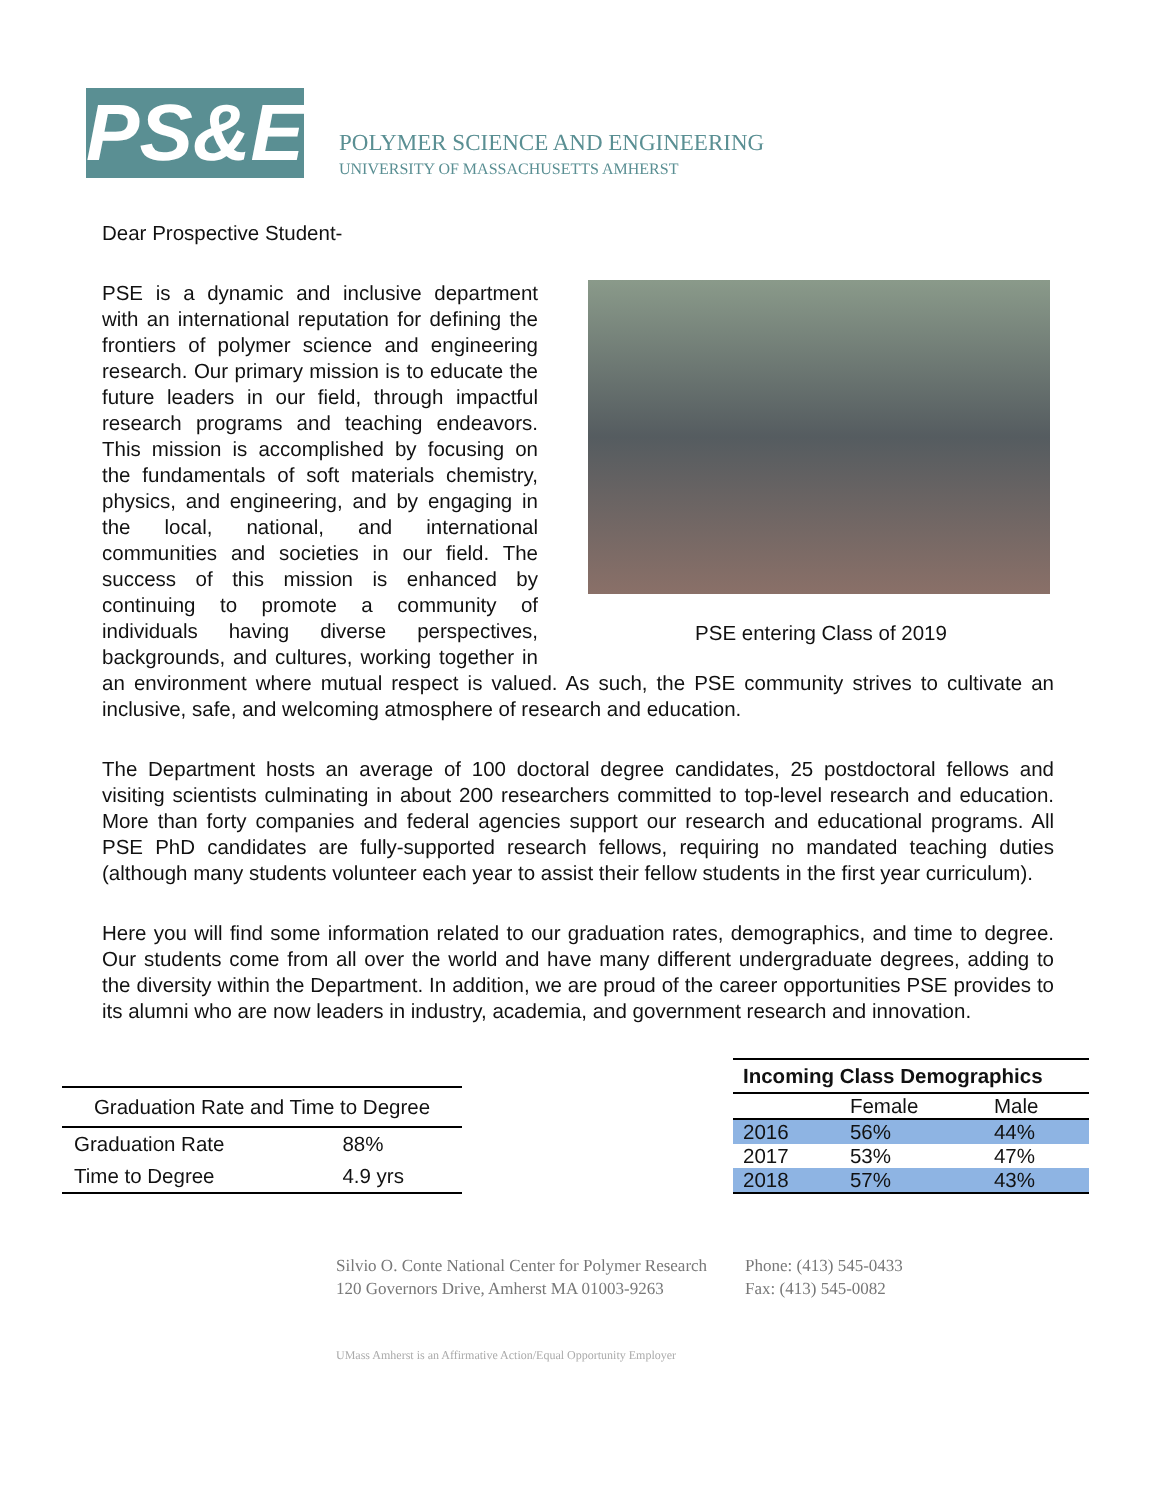PS&E
POLYMER SCIENCE AND ENGINEERING
UNIVERSITY OF MASSACHUSETTS AMHERST
Dear Prospective Student-
PSE entering Class of 2019
PSE is a dynamic and inclusive department with an international reputation for defining the frontiers of polymer science and engineering research. Our primary mission is to educate the future leaders in our field, through impactful research programs and teaching endeavors. This mission is accomplished by focusing on the fundamentals of soft materials chemistry, physics, and engineering, and by engaging in the local, national, and international communities and societies in our field. The success of this mission is enhanced by continuing to promote a community of individuals having diverse perspectives, backgrounds, and cultures, working together in an environment where mutual respect is valued. As such, the PSE community strives to cultivate an inclusive, safe, and welcoming atmosphere of research and education.
The Department hosts an average of 100 doctoral degree candidates, 25 postdoctoral fellows and visiting scientists culminating in about 200 researchers committed to top-level research and education. More than forty companies and federal agencies support our research and educational programs. All PSE PhD candidates are fully-supported research fellows, requiring no mandated teaching duties (although many students volunteer each year to assist their fellow students in the first year curriculum).
Here you will find some information related to our graduation rates, demographics, and time to degree. Our students come from all over the world and have many different undergraduate degrees, adding to the diversity within the Department. In addition, we are proud of the career opportunities PSE provides to its alumni who are now leaders in industry, academia, and government research and innovation.
| Graduation Rate and Time to Degree | |
| --- | --- |
| Graduation Rate | 88% |
| Time to Degree | 4.9 yrs |
| Incoming Class Demographics | | |
| --- | --- | --- |
| | Female | Male |
| 2016 | 56% | 44% |
| 2017 | 53% | 47% |
| 2018 | 57% | 43% |
Silvio O. Conte National Center for Polymer Research
120 Governors Drive, Amherst MA 01003-9263
Phone: (413) 545-0433
Fax: (413) 545-0082
UMass Amherst is an Affirmative Action/Equal Opportunity Employer